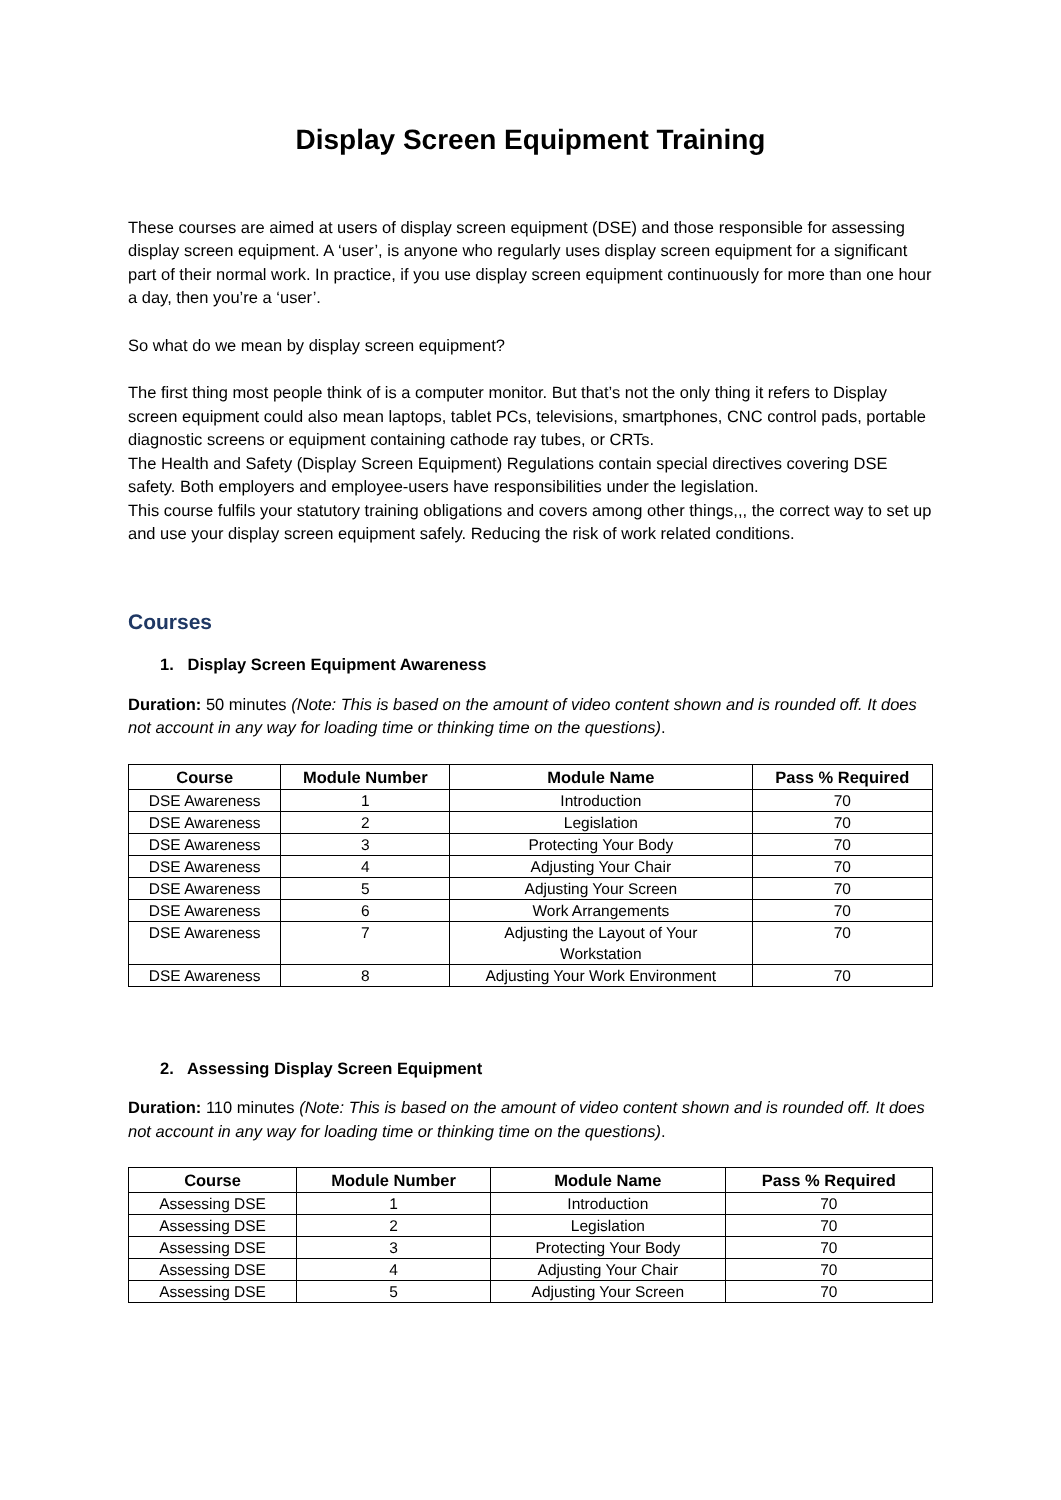Display Screen Equipment Training
These courses are aimed at users of display screen equipment (DSE) and those responsible for assessing display screen equipment. A ‘user’, is anyone who regularly uses display screen equipment for a significant part of their normal work. In practice, if you use display screen equipment continuously for more than one hour a day, then you’re a ‘user’.
So what do we mean by display screen equipment?
The first thing most people think of is a computer monitor. But that’s not the only thing it refers to Display screen equipment could also mean laptops, tablet PCs, televisions, smartphones, CNC control pads, portable diagnostic screens or equipment containing cathode ray tubes, or CRTs.
The Health and Safety (Display Screen Equipment) Regulations contain special directives covering DSE safety. Both employers and employee-users have responsibilities under the legislation.
This course fulfils your statutory training obligations and covers among other things,,, the correct way to set up and use your display screen equipment safely. Reducing the risk of work related conditions.
Courses
1. Display Screen Equipment Awareness
Duration: 50 minutes (Note: This is based on the amount of video content shown and is rounded off. It does not account in any way for loading time or thinking time on the questions).
| Course | Module Number | Module Name | Pass % Required |
| --- | --- | --- | --- |
| DSE Awareness | 1 | Introduction | 70 |
| DSE Awareness | 2 | Legislation | 70 |
| DSE Awareness | 3 | Protecting Your Body | 70 |
| DSE Awareness | 4 | Adjusting Your Chair | 70 |
| DSE Awareness | 5 | Adjusting Your Screen | 70 |
| DSE Awareness | 6 | Work Arrangements | 70 |
| DSE Awareness | 7 | Adjusting the Layout of Your Workstation | 70 |
| DSE Awareness | 8 | Adjusting Your Work Environment | 70 |
2. Assessing Display Screen Equipment
Duration: 110 minutes (Note: This is based on the amount of video content shown and is rounded off. It does not account in any way for loading time or thinking time on the questions).
| Course | Module Number | Module Name | Pass % Required |
| --- | --- | --- | --- |
| Assessing DSE | 1 | Introduction | 70 |
| Assessing DSE | 2 | Legislation | 70 |
| Assessing DSE | 3 | Protecting Your Body | 70 |
| Assessing DSE | 4 | Adjusting Your Chair | 70 |
| Assessing DSE | 5 | Adjusting Your Screen | 70 |